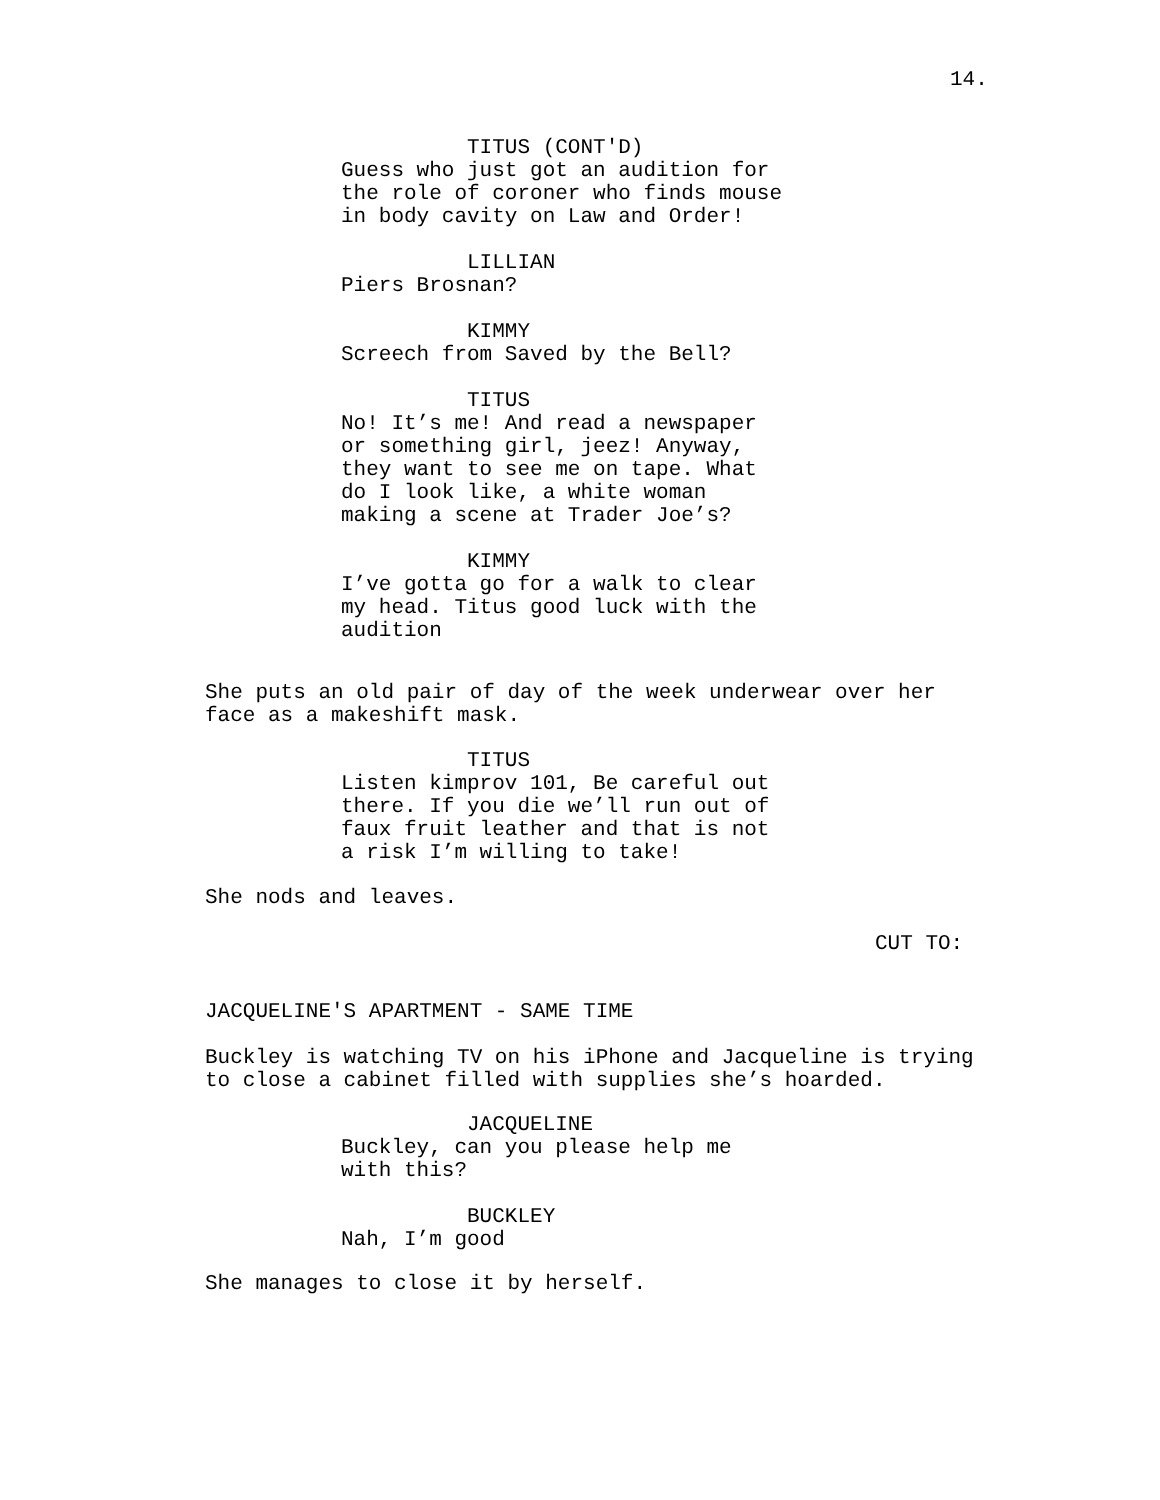14.
TITUS (CONT'D) Guess who just got an audition for the role of coroner who finds mouse in body cavity on Law and Order! LILLIAN Piers Brosnan? KIMMY Screech from Saved by the Bell? TITUS No! It’s me! And read a newspaper or something girl, jeez! Anyway, they want to see me on tape. What do I look like, a white woman making a scene at Trader Joe’s? KIMMY I’ve gotta go for a walk to clear my head. Titus good luck with the audition
She puts an old pair of day of the week underwear over her face as a makeshift mask.
TITUS Listen kimprov 101, Be careful out there. If you die we’ll run out of faux fruit leather and that is not a risk I’m willing to take!
She nods and leaves.
CUT TO:
JACQUELINE'S APARTMENT - SAME TIME Buckley is watching TV on his iPhone and Jacqueline is trying to close a cabinet filled with supplies she’s hoarded.
JACQUELINE Buckley, can you please help me with this? BUCKLEY Nah, I’m good
She manages to close it by herself.